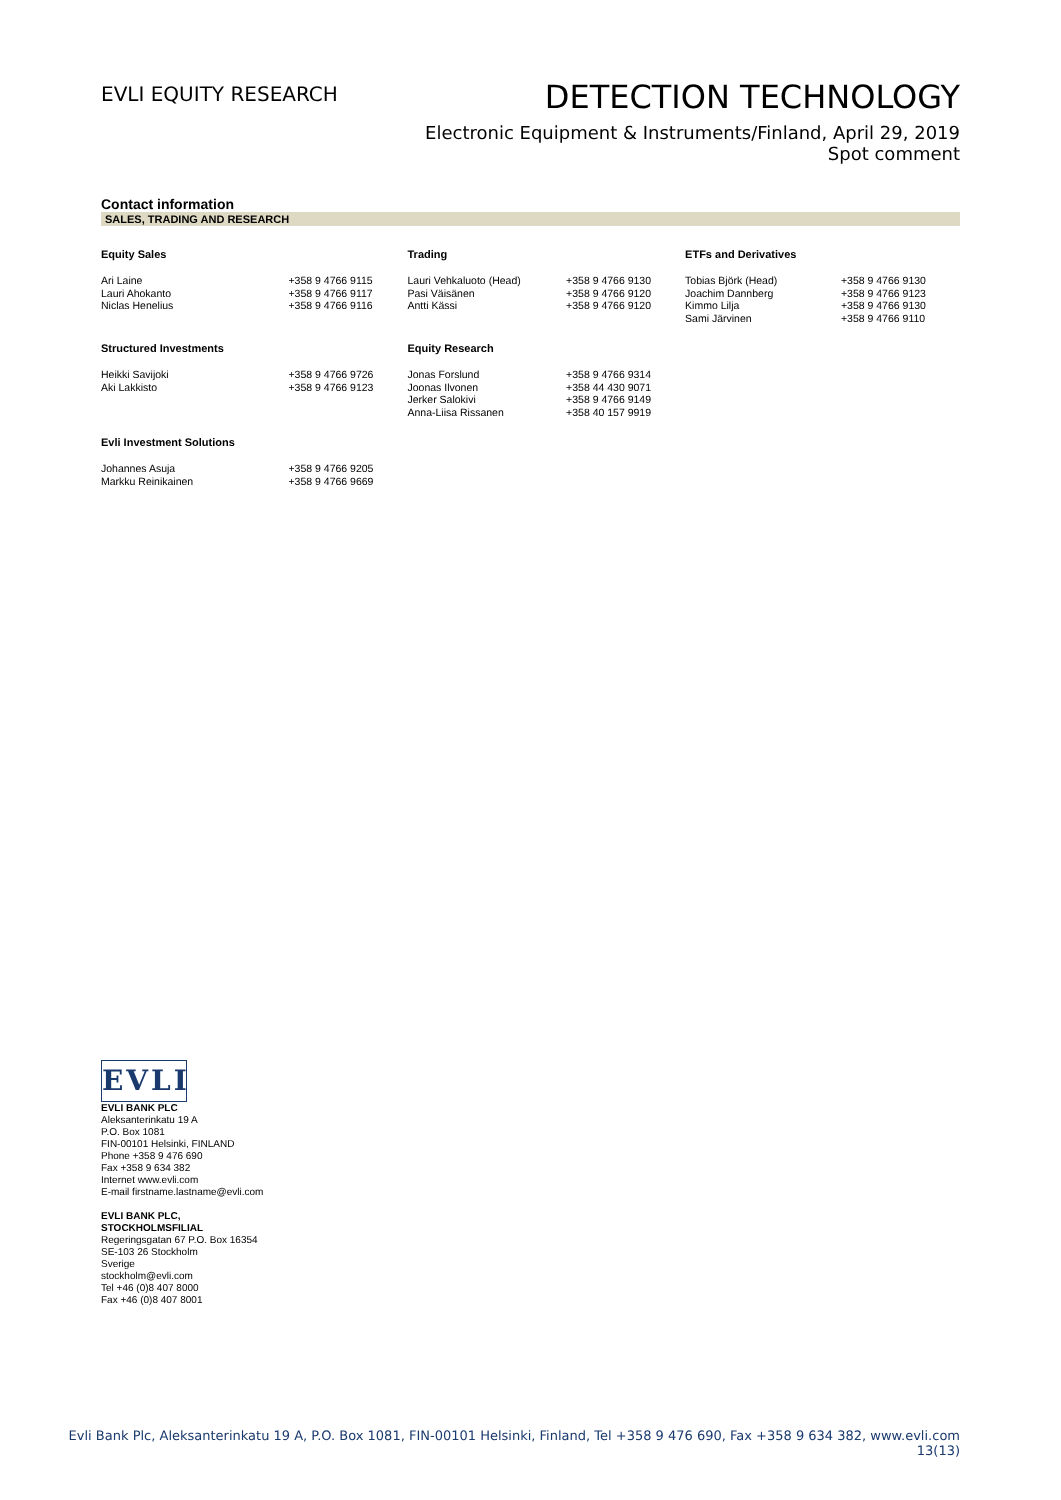EVLI EQUITY RESEARCH
DETECTION TECHNOLOGY
Electronic Equipment & Instruments/Finland, April 29, 2019
Spot comment
Contact information
SALES, TRADING AND RESEARCH
| Equity Sales | | Trading | | ETFs and Derivatives | |
| --- | --- | --- | --- | --- | --- |
| Ari Laine Lauri Ahokanto Niclas Henelius | +358 9 4766 9115 +358 9 4766 9117 +358 9 4766 9116 | Lauri Vehkaluoto (Head) Pasi Väisänen Antti Kässi | +358 9 4766 9130 +358 9 4766 9120 +358 9 4766 9120 | Tobias Björk (Head) Joachim Dannberg Kimmo Lilja Sami Järvinen | +358 9 4766 9130 +358 9 4766 9123 +358 9 4766 9130 +358 9 4766 9110 |
| Structured Investments | | Equity Research | | | |
| Heikki Savijoki Aki Lakkisto | +358 9 4766 9726 +358 9 4766 9123 | Jonas Forslund Joonas Ilvonen Jerker Salokivi Anna-Liisa Rissanen | +358 9 4766 9314 +358 44 430 9071 +358 9 4766 9149 +358 40 157 9919 | | |
| Evli Investment Solutions | | | | | |
| Johannes Asuja Markku Reinikainen | +358 9 4766 9205 +358 9 4766 9669 | | | | |
EVLI
EVLI BANK PLC
Aleksanterinkatu 19 A
P.O. Box 1081
FIN-00101 Helsinki, FINLAND
Phone +358 9 476 690
Fax +358 9 634 382
Internet www.evli.com
E-mail firstname.lastname@evli.com
EVLI BANK PLC,
STOCKHOLMSFILIAL
Regeringsgatan 67 P.O. Box 16354
SE-103 26 Stockholm
Sverige
stockholm@evli.com
Tel +46 (0)8 407 8000
Fax +46 (0)8 407 8001
Evli Bank Plc, Aleksanterinkatu 19 A, P.O. Box 1081, FIN-00101 Helsinki, Finland, Tel +358 9 476 690, Fax +358 9 634 382, www.evli.com
13(13)